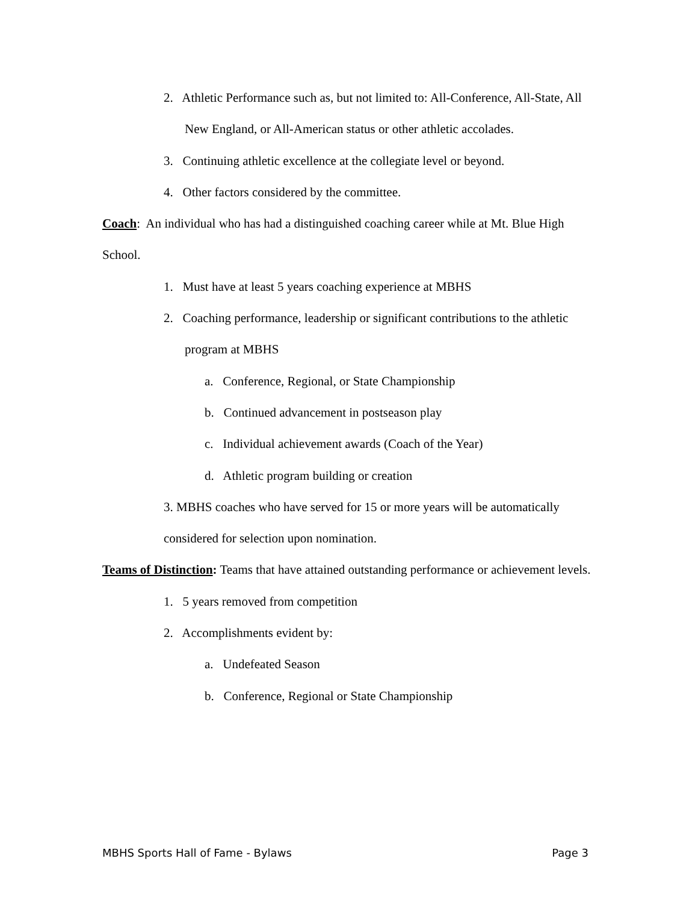2. Athletic Performance such as, but not limited to: All-Conference, All-State, All New England, or All-American status or other athletic accolades.
3. Continuing athletic excellence at the collegiate level or beyond.
4. Other factors considered by the committee.
Coach: An individual who has had a distinguished coaching career while at Mt. Blue High School.
1. Must have at least 5 years coaching experience at MBHS
2. Coaching performance, leadership or significant contributions to the athletic program at MBHS
a. Conference, Regional, or State Championship
b. Continued advancement in postseason play
c. Individual achievement awards (Coach of the Year)
d. Athletic program building or creation
3. MBHS coaches who have served for 15 or more years will be automatically considered for selection upon nomination.
Teams of Distinction: Teams that have attained outstanding performance or achievement levels.
1. 5 years removed from competition
2. Accomplishments evident by:
a. Undefeated Season
b. Conference, Regional or State Championship
MBHS Sports Hall of Fame - Bylaws Page 3